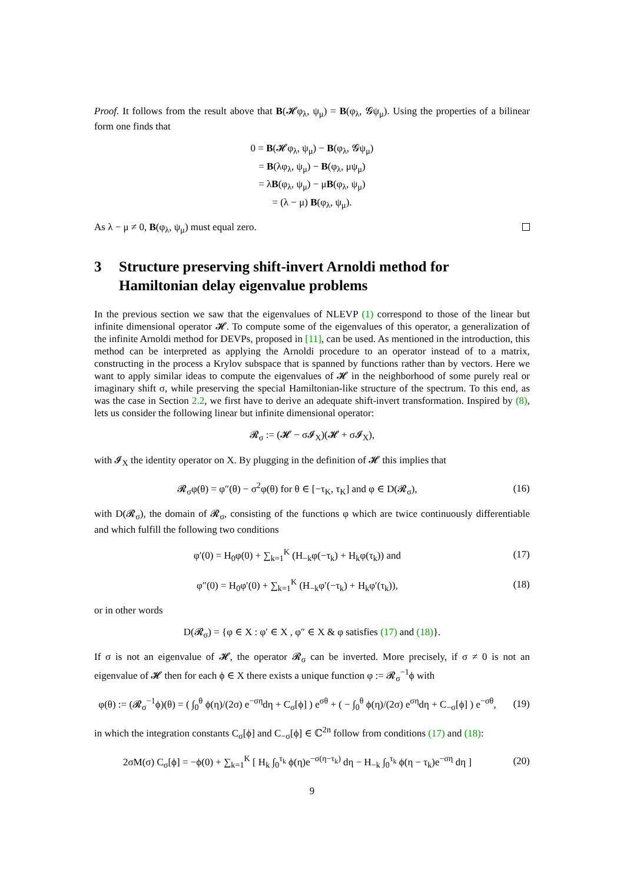Proof. It follows from the result above that B(𝓗φ<sub>λ</sub>, ψ<sub>μ</sub>) = B(φ<sub>λ</sub>, 𝓖ψ<sub>μ</sub>). Using the properties of a bilinear form one finds that
0 = B(𝓗φ<sub>λ</sub>, ψ<sub>μ</sub>) − B(φ<sub>λ</sub>, 𝓖ψ<sub>μ</sub>)
= B(λφ<sub>λ</sub>, ψ<sub>μ</sub>) − B(φ<sub>λ</sub>, μψ<sub>μ</sub>)
= λB(φ<sub>λ</sub>, ψ<sub>μ</sub>) − μB(φ<sub>λ</sub>, ψ<sub>μ</sub>)
= (λ − μ) B(φ<sub>λ</sub>, ψ<sub>μ</sub>).
As λ − μ ≠ 0, B(φ<sub>λ</sub>, ψ<sub>μ</sub>) must equal zero.
3 Structure preserving shift-invert Arnoldi method for Hamiltonian delay eigenvalue problems
In the previous section we saw that the eigenvalues of NLEVP (1) correspond to those of the linear but infinite dimensional operator 𝓗. To compute some of the eigenvalues of this operator, a generalization of the infinite Arnoldi method for DEVPs, proposed in [11], can be used. As mentioned in the introduction, this method can be interpreted as applying the Arnoldi procedure to an operator instead of to a matrix, constructing in the process a Krylov subspace that is spanned by functions rather than by vectors. Here we want to apply similar ideas to compute the eigenvalues of 𝓗 in the neighborhood of some purely real or imaginary shift σ, while preserving the special Hamiltonian-like structure of the spectrum. To this end, as was the case in Section 2.2, we first have to derive an adequate shift-invert transformation. Inspired by (8), lets us consider the following linear but infinite dimensional operator:
𝓡<sub>σ</sub> := (𝓗 − σ𝓘<sub>X</sub>)(𝓗 + σ𝓘<sub>X</sub>),
with 𝓘<sub>X</sub> the identity operator on X. By plugging in the definition of 𝓗 this implies that
𝓡<sub>σ</sub>φ(θ) = φ″(θ) − σ<sup>2</sup>φ(θ) for θ ∈ [−τ<sub>K</sub>, τ<sub>K</sub>] and φ ∈ D(𝓡<sub>σ</sub>),
(16)
with D(𝓡<sub>σ</sub>), the domain of 𝓡<sub>σ</sub>, consisting of the functions φ which are twice continuously differentiable and which fulfill the following two conditions
φ′(0) = H<sub>0</sub>φ(0) + ∑<sub>k=1</sub><sup>K</sup> (H<sub>−k</sub>φ(−τ<sub>k</sub>) + H<sub>k</sub>φ(τ<sub>k</sub>)) and
(17)
φ″(0) = H<sub>0</sub>φ′(0) + ∑<sub>k=1</sub><sup>K</sup> (H<sub>−k</sub>φ′(−τ<sub>k</sub>) + H<sub>k</sub>φ′(τ<sub>k</sub>)),
(18)
or in other words
D(𝓡<sub>σ</sub>) = {φ ∈ X : φ′ ∈ X , φ″ ∈ X & φ satisfies (17) and (18)}.
If σ is not an eigenvalue of 𝓗, the operator 𝓡<sub>σ</sub> can be inverted. More precisely, if σ ≠ 0 is not an eigenvalue of 𝓗 then for each ϕ ∈ X there exists a unique function φ := 𝓡<sub>σ</sub><sup>−1</sup>ϕ with
φ(θ) := (𝓡<sub>σ</sub><sup>−1</sup>ϕ)(θ) = ( ∫<sub>0</sub><sup>θ</sup> ϕ(η)/(2σ) e<sup>−ση</sup>dη + C<sub>σ</sub>[ϕ] ) e<sup>σθ</sup> + ( − ∫<sub>0</sub><sup>θ</sup> ϕ(η)/(2σ) e<sup>ση</sup>dη + C<sub>−σ</sub>[ϕ] ) e<sup>−σθ</sup>,
(19)
in which the integration constants C<sub>σ</sub>[ϕ] and C<sub>−σ</sub>[ϕ] ∈ ℂ<sup>2n</sup> follow from conditions (17) and (18):
2σM(σ) C<sub>σ</sub>[ϕ] = −ϕ(0) + ∑<sub>k=1</sub><sup>K</sup> [ H<sub>k</sub> ∫<sub>0</sub><sup>τ<sub>k</sub></sup> ϕ(η)e<sup>−σ(η−τ<sub>k</sub>)</sup> dη − H<sub>−k</sub> ∫<sub>0</sub><sup>τ<sub>k</sub></sup> ϕ(η − τ<sub>k</sub>)e<sup>−ση</sup> dη ]
(20)
9